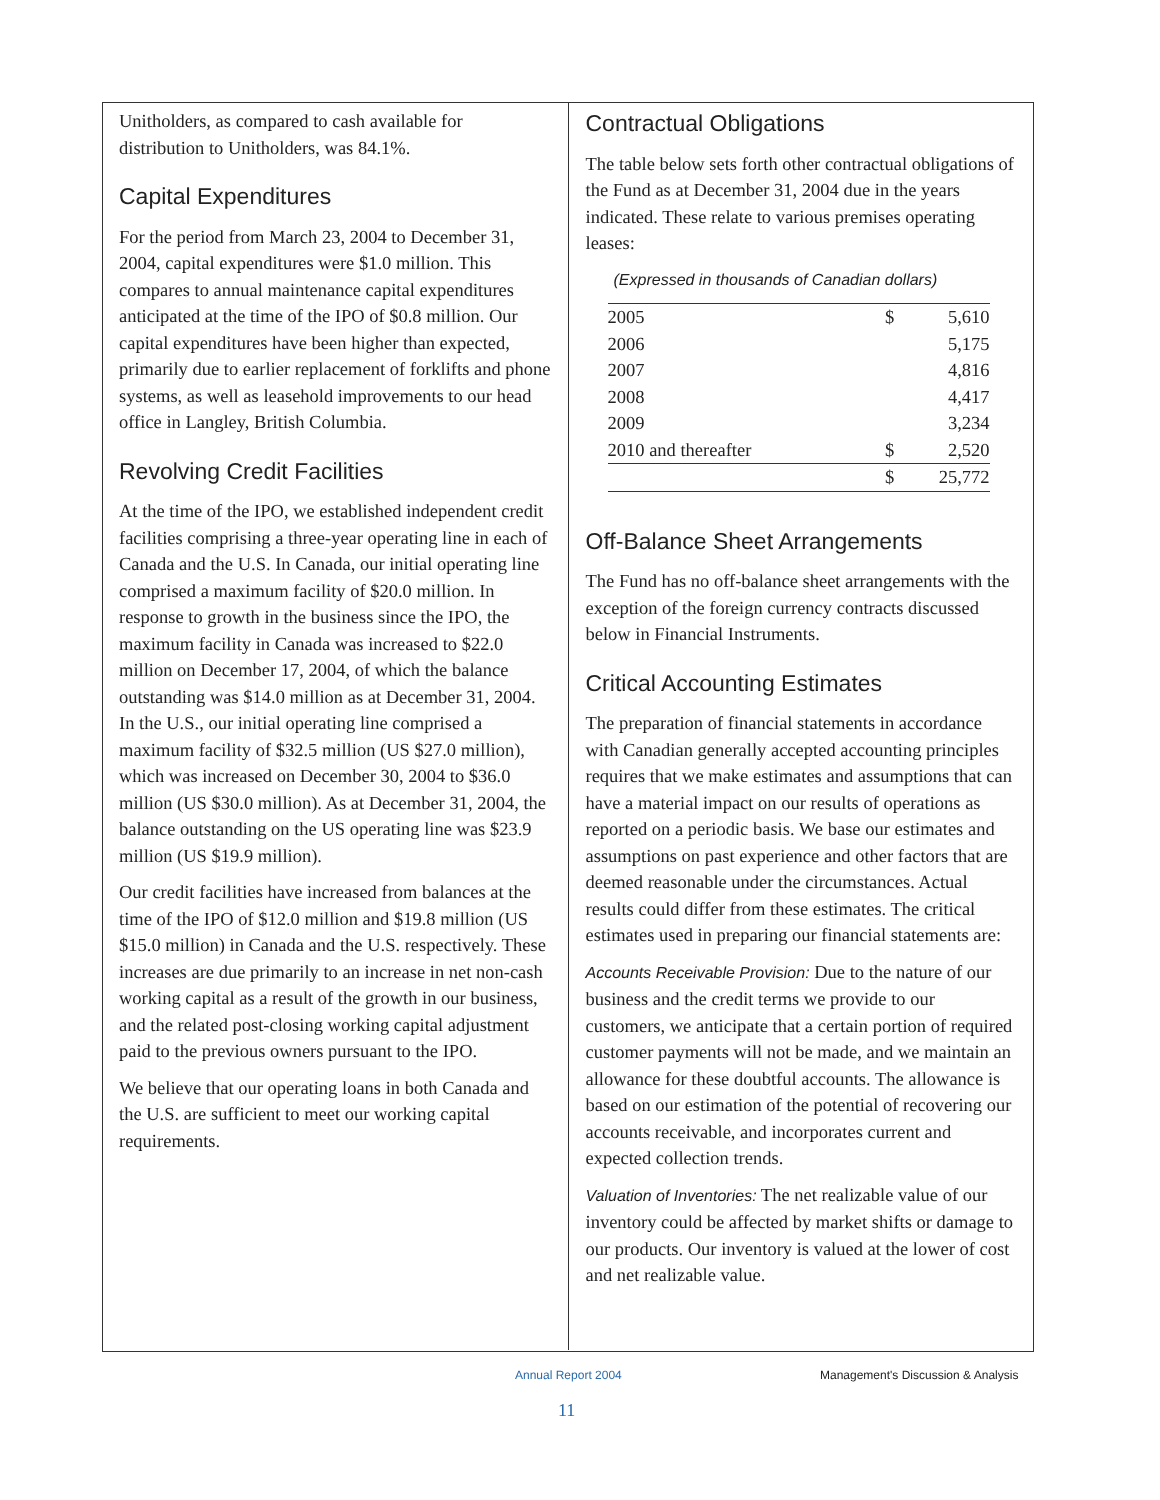Unitholders, as compared to cash available for distribution to Unitholders, was 84.1%.
Capital Expenditures
For the period from March 23, 2004 to December 31, 2004, capital expenditures were $1.0 million. This compares to annual maintenance capital expenditures anticipated at the time of the IPO of $0.8 million. Our capital expenditures have been higher than expected, primarily due to earlier replacement of forklifts and phone systems, as well as leasehold improvements to our head office in Langley, British Columbia.
Revolving Credit Facilities
At the time of the IPO, we established independent credit facilities comprising a three-year operating line in each of Canada and the U.S. In Canada, our initial operating line comprised a maximum facility of $20.0 million. In response to growth in the business since the IPO, the maximum facility in Canada was increased to $22.0 million on December 17, 2004, of which the balance outstanding was $14.0 million as at December 31, 2004. In the U.S., our initial operating line comprised a maximum facility of $32.5 million (US $27.0 million), which was increased on December 30, 2004 to $36.0 million (US $30.0 million). As at December 31, 2004, the balance outstanding on the US operating line was $23.9 million (US $19.9 million).
Our credit facilities have increased from balances at the time of the IPO of $12.0 million and $19.8 million (US $15.0 million) in Canada and the U.S. respectively. These increases are due primarily to an increase in net non-cash working capital as a result of the growth in our business, and the related post-closing working capital adjustment paid to the previous owners pursuant to the IPO.
We believe that our operating loans in both Canada and the U.S. are sufficient to meet our working capital requirements.
Contractual Obligations
The table below sets forth other contractual obligations of the Fund as at December 31, 2004 due in the years indicated. These relate to various premises operating leases:
(Expressed in thousands of Canadian dollars)
| 2005 | $ | 5,610 |
| 2006 | | 5,175 |
| 2007 | | 4,816 |
| 2008 | | 4,417 |
| 2009 | | 3,234 |
| 2010 and thereafter | $ | 2,520 |
| | $ | 25,772 |
Off-Balance Sheet Arrangements
The Fund has no off-balance sheet arrangements with the exception of the foreign currency contracts discussed below in Financial Instruments.
Critical Accounting Estimates
The preparation of financial statements in accordance with Canadian generally accepted accounting principles requires that we make estimates and assumptions that can have a material impact on our results of operations as reported on a periodic basis. We base our estimates and assumptions on past experience and other factors that are deemed reasonable under the circumstances. Actual results could differ from these estimates. The critical estimates used in preparing our financial statements are:
Accounts Receivable Provision: Due to the nature of our business and the credit terms we provide to our customers, we anticipate that a certain portion of required customer payments will not be made, and we maintain an allowance for these doubtful accounts. The allowance is based on our estimation of the potential of recovering our accounts receivable, and incorporates current and expected collection trends.
Valuation of Inventories: The net realizable value of our inventory could be affected by market shifts or damage to our products. Our inventory is valued at the lower of cost and net realizable value.
Annual Report 2004 Management's Discussion & Analysis
11